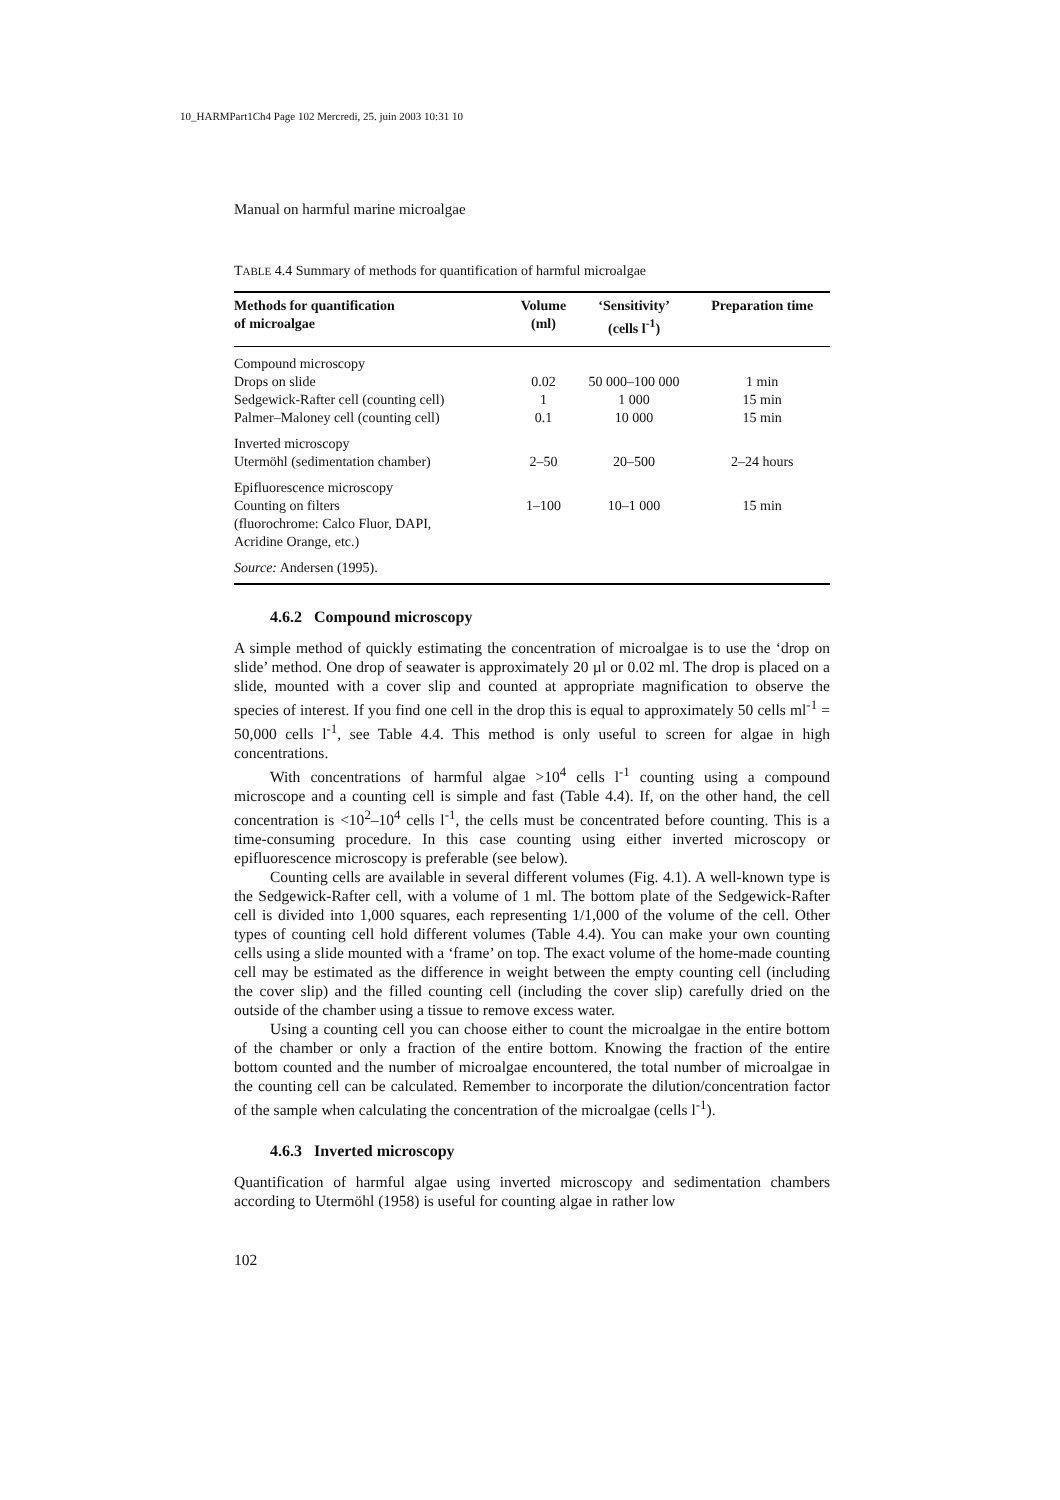10_HARMPart1Ch4 Page 102 Mercredi, 25. juin 2003 10:31 10
Manual on harmful marine microalgae
TABLE 4.4 Summary of methods for quantification of harmful microalgae
| Methods for quantification of microalgae | Volume (ml) | ‘Sensitivity’ (cells l<sup>-1</sup>) | Preparation time |
| --- | --- | --- | --- |
| Compound microscopy | | | |
| Drops on slide | 0.02 | 50 000–100 000 | 1 min |
| Sedgewick-Rafter cell (counting cell) | 1 | 1 000 | 15 min |
| Palmer–Maloney cell (counting cell) | 0.1 | 10 000 | 15 min |
| Inverted microscopy | | | |
| Utermöhl (sedimentation chamber) | 2–50 | 20–500 | 2–24 hours |
| Epifluorescence microscopy | | | |
| Counting on filters (fluorochrome: Calco Fluor, DAPI, Acridine Orange, etc.) | 1–100 | 10–1 000 | 15 min |
| Source: Andersen (1995). | | | |
4.6.2 Compound microscopy
A simple method of quickly estimating the concentration of microalgae is to use the ‘drop on slide’ method. One drop of seawater is approximately 20 µl or 0.02 ml. The drop is placed on a slide, mounted with a cover slip and counted at appropriate magnification to observe the species of interest. If you find one cell in the drop this is equal to approximately 50 cells ml<sup>-1</sup> = 50,000 cells l<sup>-1</sup>, see Table 4.4. This method is only useful to screen for algae in high concentrations.
With concentrations of harmful algae >10<sup>4</sup> cells l<sup>-1</sup> counting using a compound microscope and a counting cell is simple and fast (Table 4.4). If, on the other hand, the cell concentration is <10<sup>2</sup>–10<sup>4</sup> cells l<sup>-1</sup>, the cells must be concentrated before counting. This is a time-consuming procedure. In this case counting using either inverted microscopy or epifluorescence microscopy is preferable (see below).
Counting cells are available in several different volumes (Fig. 4.1). A well-known type is the Sedgewick-Rafter cell, with a volume of 1 ml. The bottom plate of the Sedgewick-Rafter cell is divided into 1,000 squares, each representing 1/1,000 of the volume of the cell. Other types of counting cell hold different volumes (Table 4.4). You can make your own counting cells using a slide mounted with a ‘frame’ on top. The exact volume of the home-made counting cell may be estimated as the difference in weight between the empty counting cell (including the cover slip) and the filled counting cell (including the cover slip) carefully dried on the outside of the chamber using a tissue to remove excess water.
Using a counting cell you can choose either to count the microalgae in the entire bottom of the chamber or only a fraction of the entire bottom. Knowing the fraction of the entire bottom counted and the number of microalgae encountered, the total number of microalgae in the counting cell can be calculated. Remember to incorporate the dilution/concentration factor of the sample when calculating the concentration of the microalgae (cells l<sup>-1</sup>).
4.6.3 Inverted microscopy
Quantification of harmful algae using inverted microscopy and sedimentation chambers according to Utermöhl (1958) is useful for counting algae in rather low
102